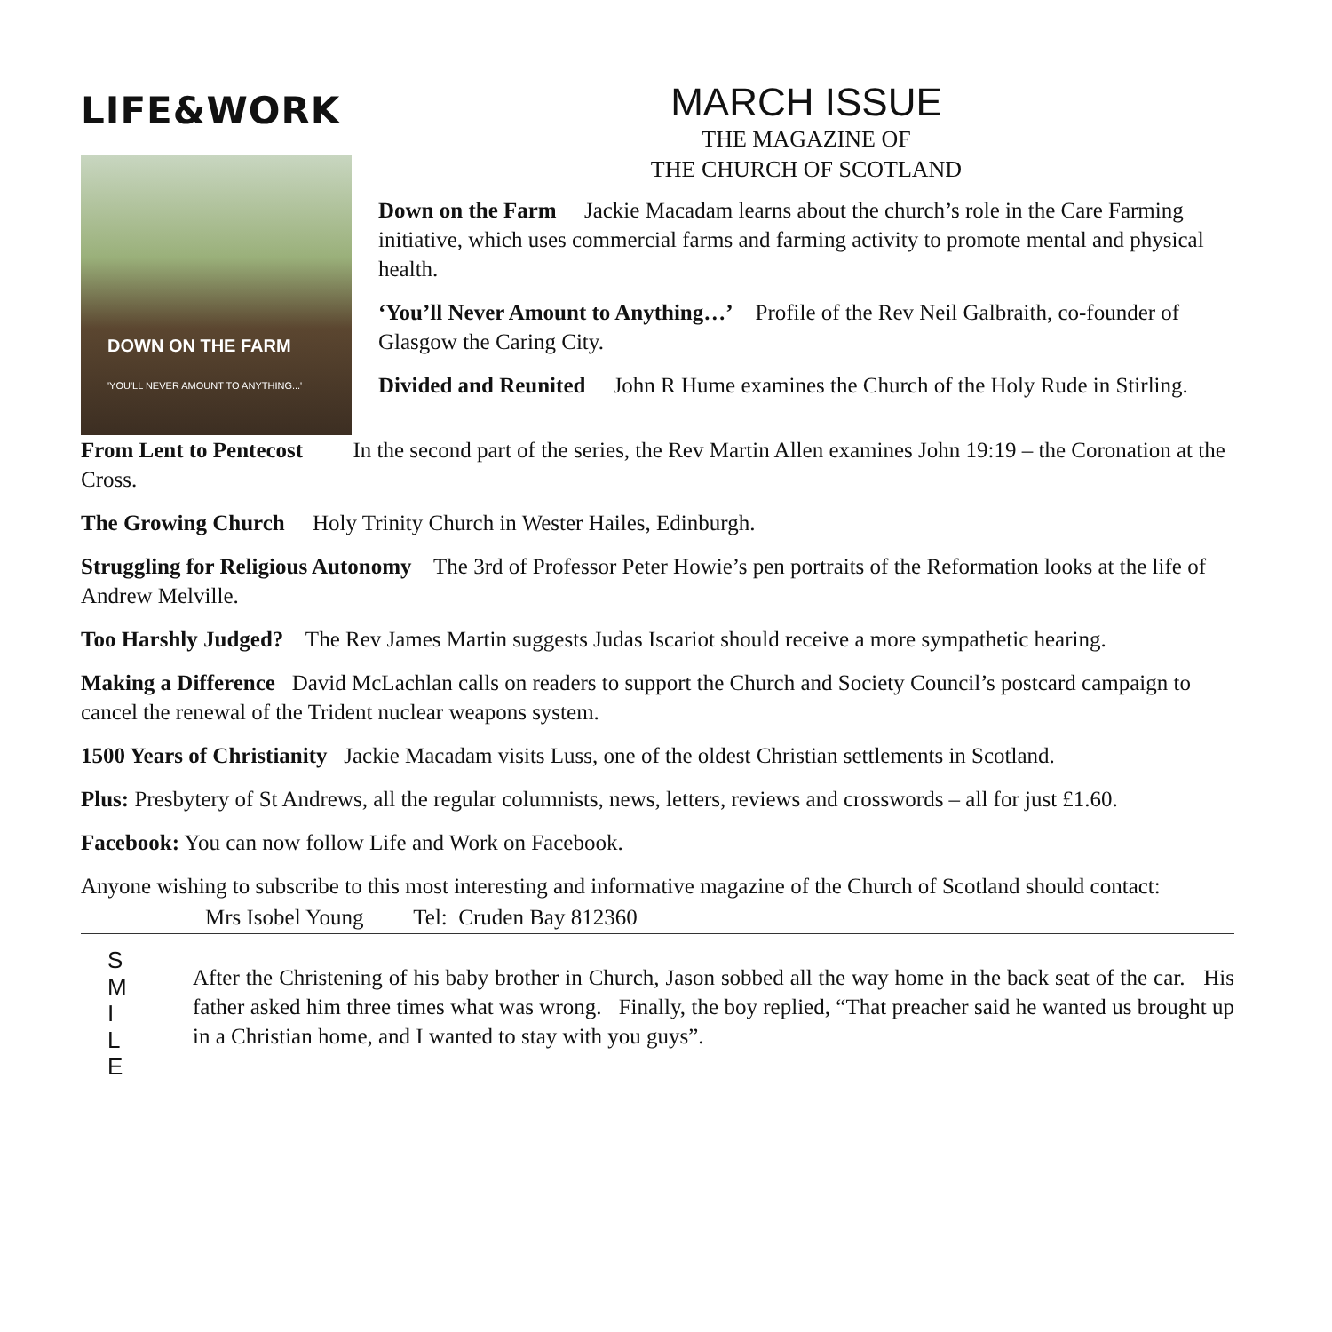LIFE&WORK
DOWN ON THE FARM
'YOU'LL NEVER AMOUNT TO ANYTHING...'
MARCH ISSUE
THE MAGAZINE OF
THE CHURCH OF SCOTLAND
Down on the Farm Jackie Macadam learns about the church’s role in the Care Farming initiative, which uses commercial farms and farming activity to promote mental and physical health.
‘You’ll Never Amount to Anything…’ Profile of the Rev Neil Galbraith, co-founder of Glasgow the Caring City.
Divided and Reunited John R Hume examines the Church of the Holy Rude in Stirling.
From Lent to Pentecost In the second part of the series, the Rev Martin Allen examines John 19:19 – the Coronation at the Cross.
The Growing Church Holy Trinity Church in Wester Hailes, Edinburgh.
Struggling for Religious Autonomy The 3rd of Professor Peter Howie’s pen portraits of the Reformation looks at the life of Andrew Melville.
Too Harshly Judged? The Rev James Martin suggests Judas Iscariot should receive a more sympathetic hearing.
Making a Difference David McLachlan calls on readers to support the Church and Society Council’s postcard campaign to cancel the renewal of the Trident nuclear weapons system.
1500 Years of Christianity Jackie Macadam visits Luss, one of the oldest Christian settlements in Scotland.
Plus: Presbytery of St Andrews, all the regular columnists, news, letters, reviews and crosswords – all for just £1.60.
Facebook: You can now follow Life and Work on Facebook.
Anyone wishing to subscribe to this most interesting and informative magazine of the Church of Scotland should contact:
Mrs Isobel Young Tel: Cruden Bay 812360
S
M
I
L
E
After the Christening of his baby brother in Church, Jason sobbed all the way home in the back seat of the car. His father asked him three times what was wrong. Finally, the boy replied, “That preacher said he wanted us brought up in a Christian home, and I wanted to stay with you guys”.